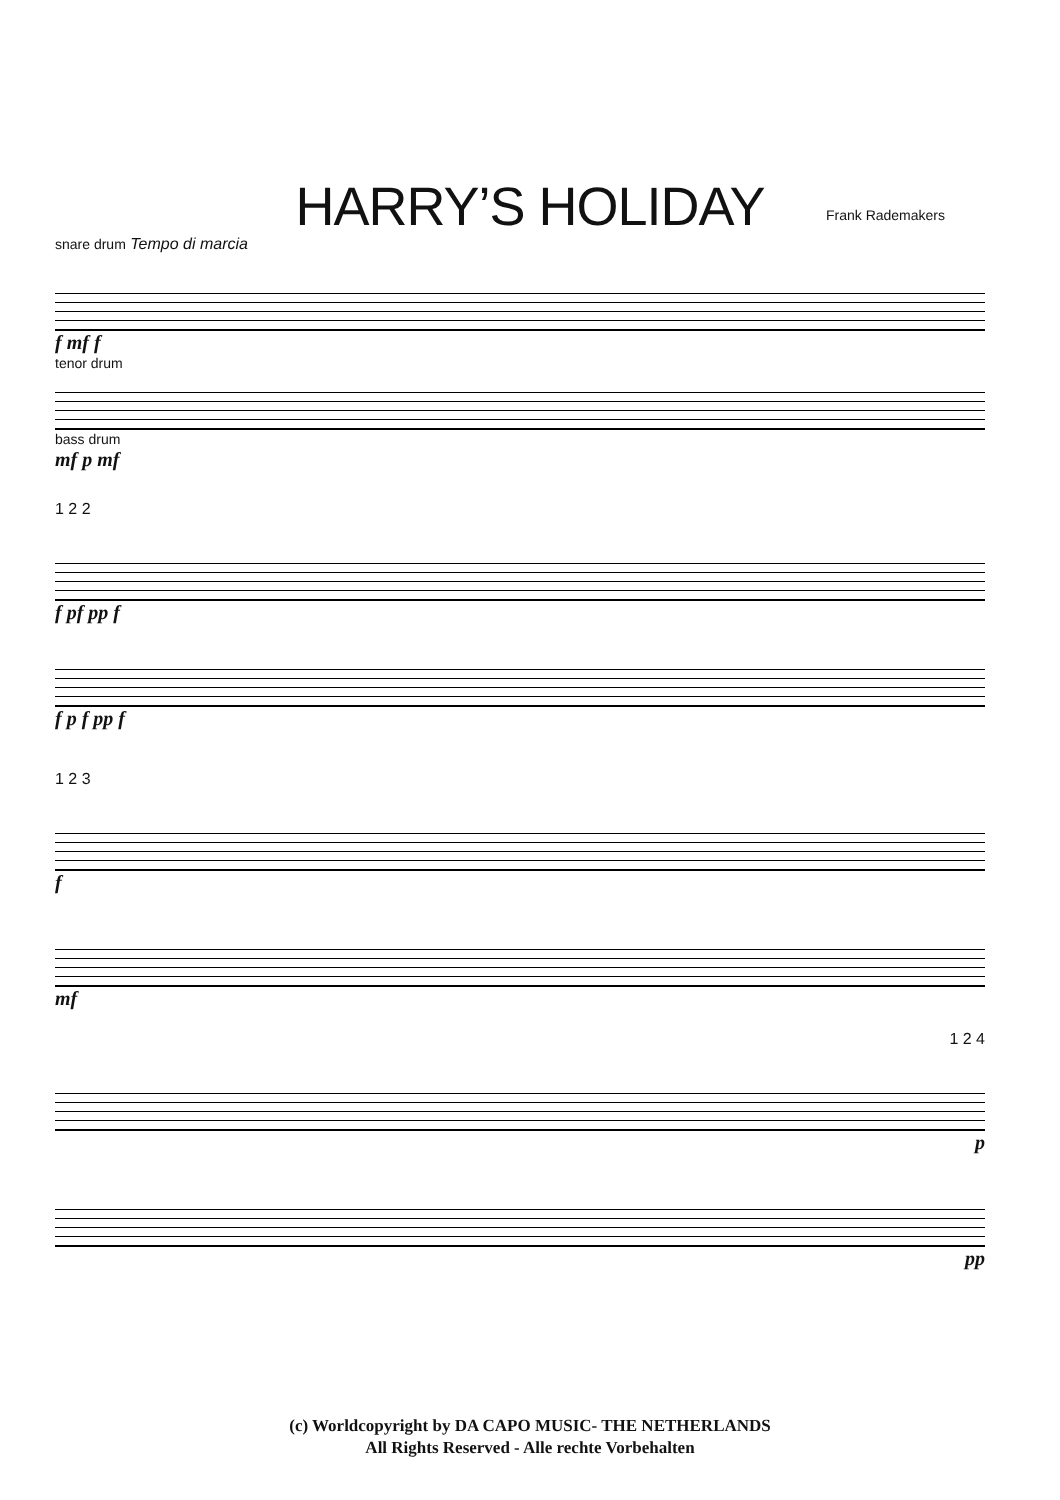HARRY’S HOLIDAY
Frank Rademakers
snare drum Tempo di marcia
f mf f
tenor drum
bass drum
mf p mf
1 2 2
f pf pp f
f p f pp f
1 2 3
f
mf
1 2 4
p
pp
(c) Worldcopyright by DA CAPO MUSIC- THE NETHERLANDS
All Rights Reserved - Alle rechte Vorbehalten